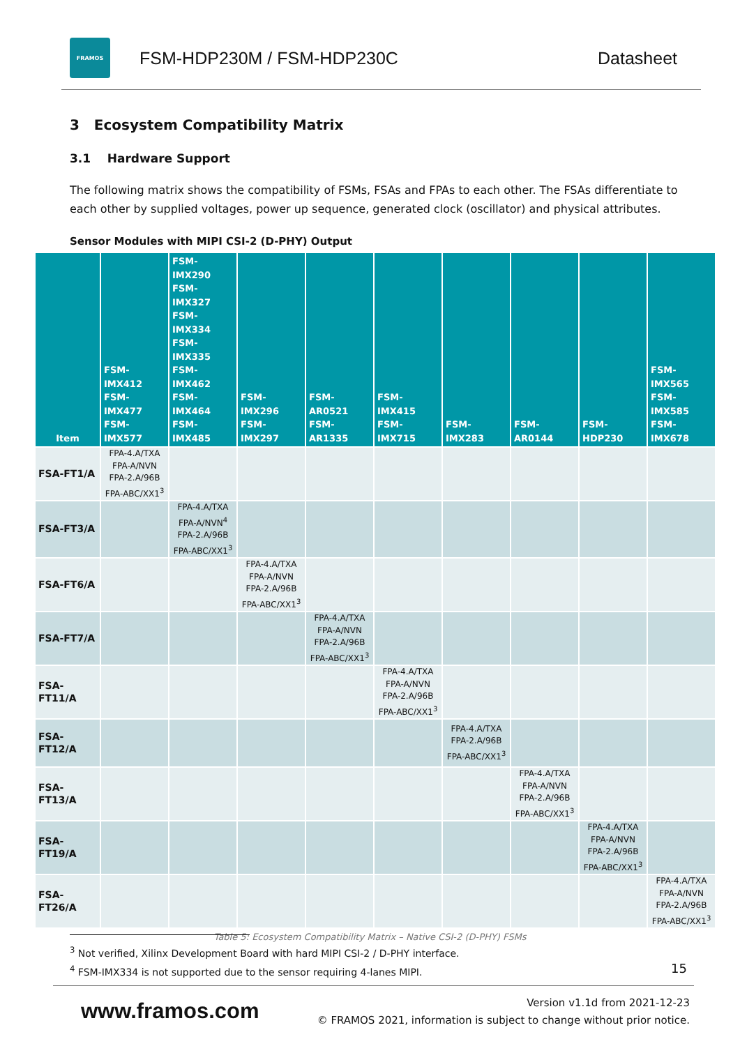FRAMOS
FSM-HDP230M / FSM-HDP230C Datasheet
3 Ecosystem Compatibility Matrix
3.1 Hardware Support
The following matrix shows the compatibility of FSMs, FSAs and FPAs to each other. The FSAs differentiate to each other by supplied voltages, power up sequence, generated clock (oscillator) and physical attributes.
Sensor Modules with MIPI CSI-2 (D-PHY) Output
| Item | FSM-IMX412 FSM-IMX477 FSM-IMX577 | FSM-IMX290 FSM-IMX327 FSM-IMX334 FSM-IMX335 FSM-IMX462 FSM-IMX464 FSM-IMX485 | FSM-IMX296 FSM-IMX297 | FSM-AR0521 FSM-AR1335 | FSM-IMX415 FSM-IMX715 | FSM-IMX283 | FSM-AR0144 | FSM-HDP230 | FSM-IMX565 FSM-IMX585 FSM-IMX678 |
| --- | --- | --- | --- | --- | --- | --- | --- | --- | --- |
| FSA-FT1/A | FPA-4.A/TXA FPA-A/NVN FPA-2.A/96B FPA-ABC/XX1<sup>3</sup> | | | | | | | | |
| FSA-FT3/A | | FPA-4.A/TXA FPA-A/NVN<sup>4</sup> FPA-2.A/96B FPA-ABC/XX1<sup>3</sup> | | | | | | | |
| FSA-FT6/A | | | FPA-4.A/TXA FPA-A/NVN FPA-2.A/96B FPA-ABC/XX1<sup>3</sup> | | | | | | |
| FSA-FT7/A | | | | FPA-4.A/TXA FPA-A/NVN FPA-2.A/96B FPA-ABC/XX1<sup>3</sup> | | | | | |
| FSA-FT11/A | | | | | FPA-4.A/TXA FPA-A/NVN FPA-2.A/96B FPA-ABC/XX1<sup>3</sup> | | | | |
| FSA-FT12/A | | | | | | FPA-4.A/TXA FPA-2.A/96B FPA-ABC/XX1<sup>3</sup> | | | |
| FSA-FT13/A | | | | | | | FPA-4.A/TXA FPA-A/NVN FPA-2.A/96B FPA-ABC/XX1<sup>3</sup> | | |
| FSA-FT19/A | | | | | | | | FPA-4.A/TXA FPA-A/NVN FPA-2.A/96B FPA-ABC/XX1<sup>3</sup> | |
| FSA-FT26/A | | | | | | | | | FPA-4.A/TXA FPA-A/NVN FPA-2.A/96B FPA-ABC/XX1<sup>3</sup> |
Table 5: Ecosystem Compatibility Matrix – Native CSI-2 (D-PHY) FSMs
<sup>3</sup> Not verified, Xilinx Development Board with hard MIPI CSI-2 / D-PHY interface.
<sup>4</sup> FSM-IMX334 is not supported due to the sensor requiring 4-lanes MIPI.
15
www.framos.com
Version v1.1d from 2021-12-23
© FRAMOS 2021, information is subject to change without prior notice.